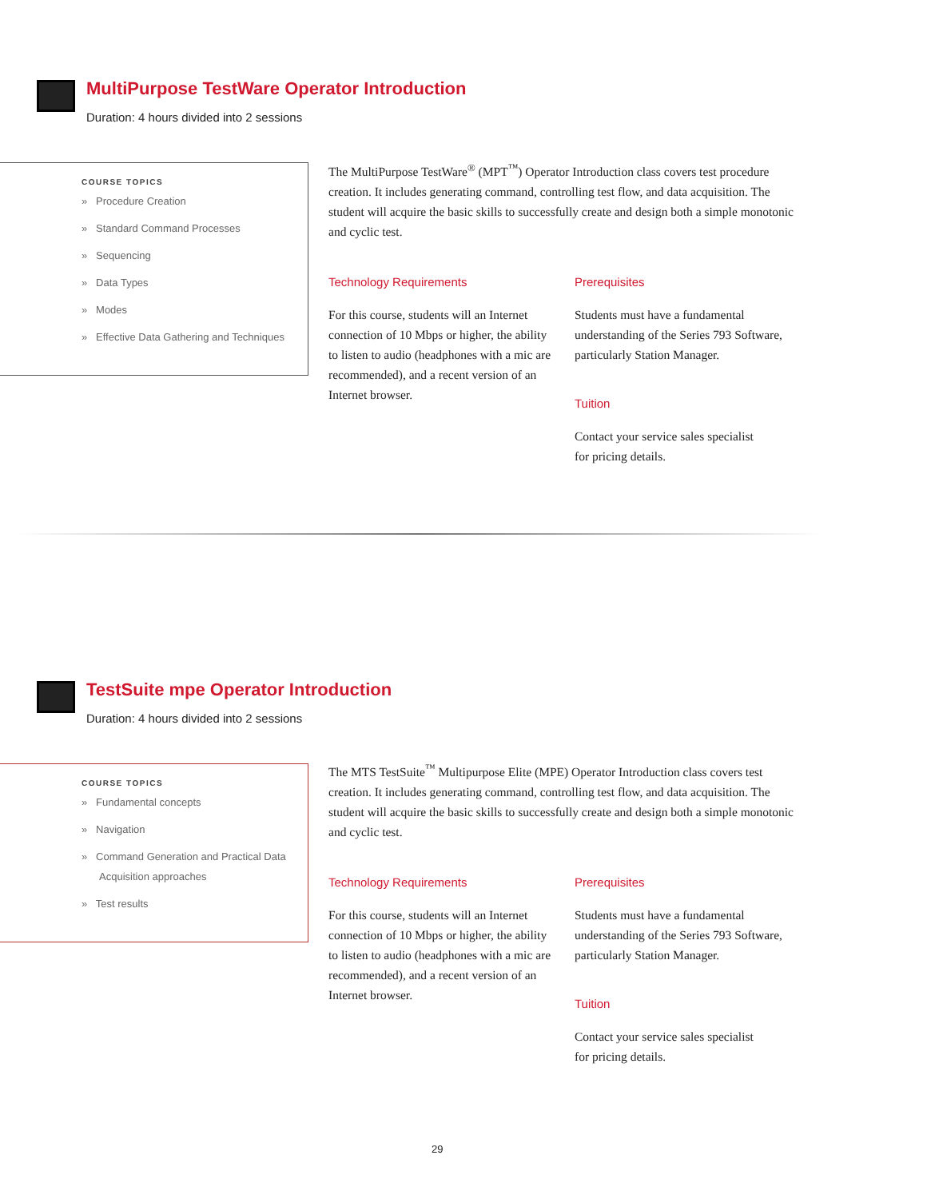MultiPurpose TestWare Operator Introduction
Duration: 4 hours divided into 2 sessions
COURSE TOPICS
» Procedure Creation
» Standard Command Processes
» Sequencing
» Data Types
» Modes
» Effective Data Gathering and Techniques
The MultiPurpose TestWare<sup>®</sup> (MPT<sup>™</sup>) Operator Introduction class covers test procedure creation. It includes generating command, controlling test flow, and data acquisition. The student will acquire the basic skills to successfully create and design both a simple monotonic and cyclic test.
Technology Requirements
For this course, students will an Internet connection of 10 Mbps or higher, the ability to listen to audio (headphones with a mic are recommended), and a recent version of an Internet browser.
Prerequisites
Students must have a fundamental understanding of the Series 793 Software, particularly Station Manager.
Tuition
Contact your service sales specialist
for pricing details.
TestSuite mpe Operator Introduction
Duration: 4 hours divided into 2 sessions
COURSE TOPICS
» Fundamental concepts
» Navigation
» Command Generation and Practical Data Acquisition approaches
» Test results
The MTS TestSuite<sup>™</sup> Multipurpose Elite (MPE) Operator Introduction class covers test creation. It includes generating command, controlling test flow, and data acquisition. The student will acquire the basic skills to successfully create and design both a simple monotonic and cyclic test.
Technology Requirements
For this course, students will an Internet connection of 10 Mbps or higher, the ability to listen to audio (headphones with a mic are recommended), and a recent version of an Internet browser.
Prerequisites
Students must have a fundamental understanding of the Series 793 Software, particularly Station Manager.
Tuition
Contact your service sales specialist
for pricing details.
29